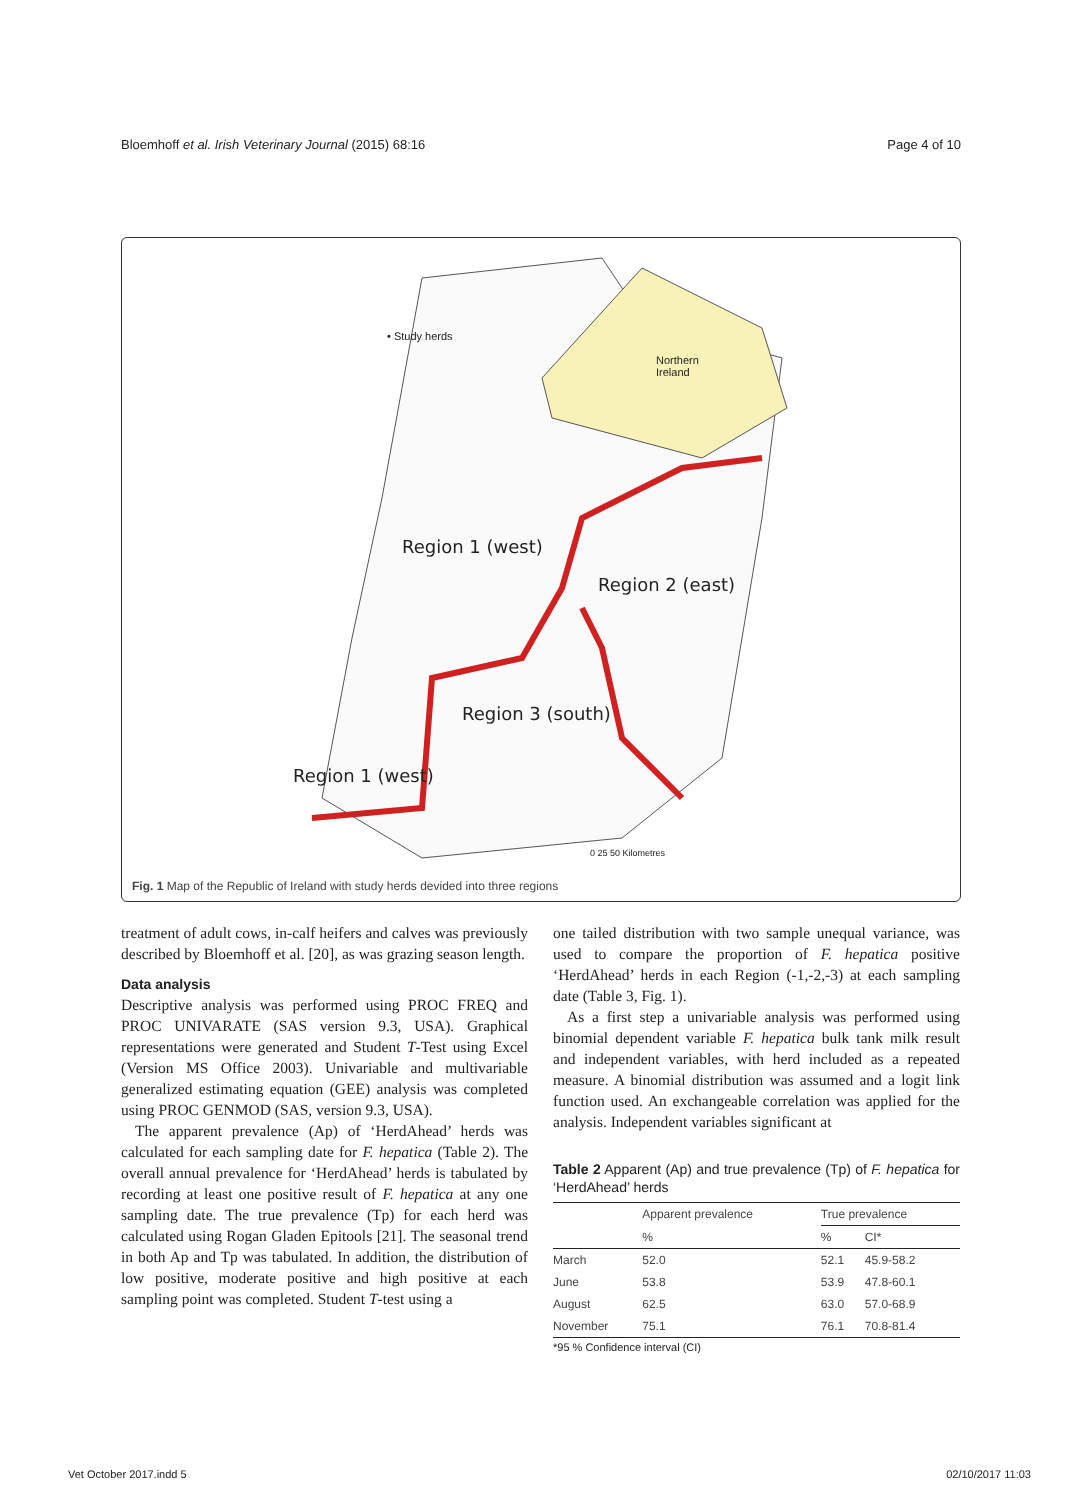Bloemhoff et al. Irish Veterinary Journal (2015) 68:16 Page 4 of 10
Region 1 (west)
Region 2 (east)
Region 3 (south)
Region 1 (west)
• Study herds
Northern
Ireland
0 25 50 Kilometres
Fig. 1 Map of the Republic of Ireland with study herds devided into three regions
treatment of adult cows, in-calf heifers and calves was previously described by Bloemhoff et al. [20], as was grazing season length.
Data analysis
Descriptive analysis was performed using PROC FREQ and PROC UNIVARATE (SAS version 9.3, USA). Graphical representations were generated and Student T-Test using Excel (Version MS Office 2003). Univariable and multivariable generalized estimating equation (GEE) analysis was completed using PROC GENMOD (SAS, version 9.3, USA).
The apparent prevalence (Ap) of ‘HerdAhead’ herds was calculated for each sampling date for F. hepatica (Table 2). The overall annual prevalence for ‘HerdAhead’ herds is tabulated by recording at least one positive result of F. hepatica at any one sampling date. The true prevalence (Tp) for each herd was calculated using Rogan Gladen Epitools [21]. The seasonal trend in both Ap and Tp was tabulated. In addition, the distribution of low positive, moderate positive and high positive at each sampling point was completed. Student T-test using a
one tailed distribution with two sample unequal variance, was used to compare the proportion of F. hepatica positive ‘HerdAhead’ herds in each Region (-1,-2,-3) at each sampling date (Table 3, Fig. 1).
As a first step a univariable analysis was performed using binomial dependent variable F. hepatica bulk tank milk result and independent variables, with herd included as a repeated measure. A binomial distribution was assumed and a logit link function used. An exchangeable correlation was applied for the analysis. Independent variables significant at
Table 2 Apparent (Ap) and true prevalence (Tp) of F. hepatica for ‘HerdAhead’ herds
| | Apparent prevalence | True prevalence | |
| --- | --- | --- | --- |
| | % | % | CI* |
| March | 52.0 | 52.1 | 45.9-58.2 |
| June | 53.8 | 53.9 | 47.8-60.1 |
| August | 62.5 | 63.0 | 57.0-68.9 |
| November | 75.1 | 76.1 | 70.8-81.4 |
*95 % Confidence interval (CI)
Vet October 2017.indd 5 02/10/2017 11:03